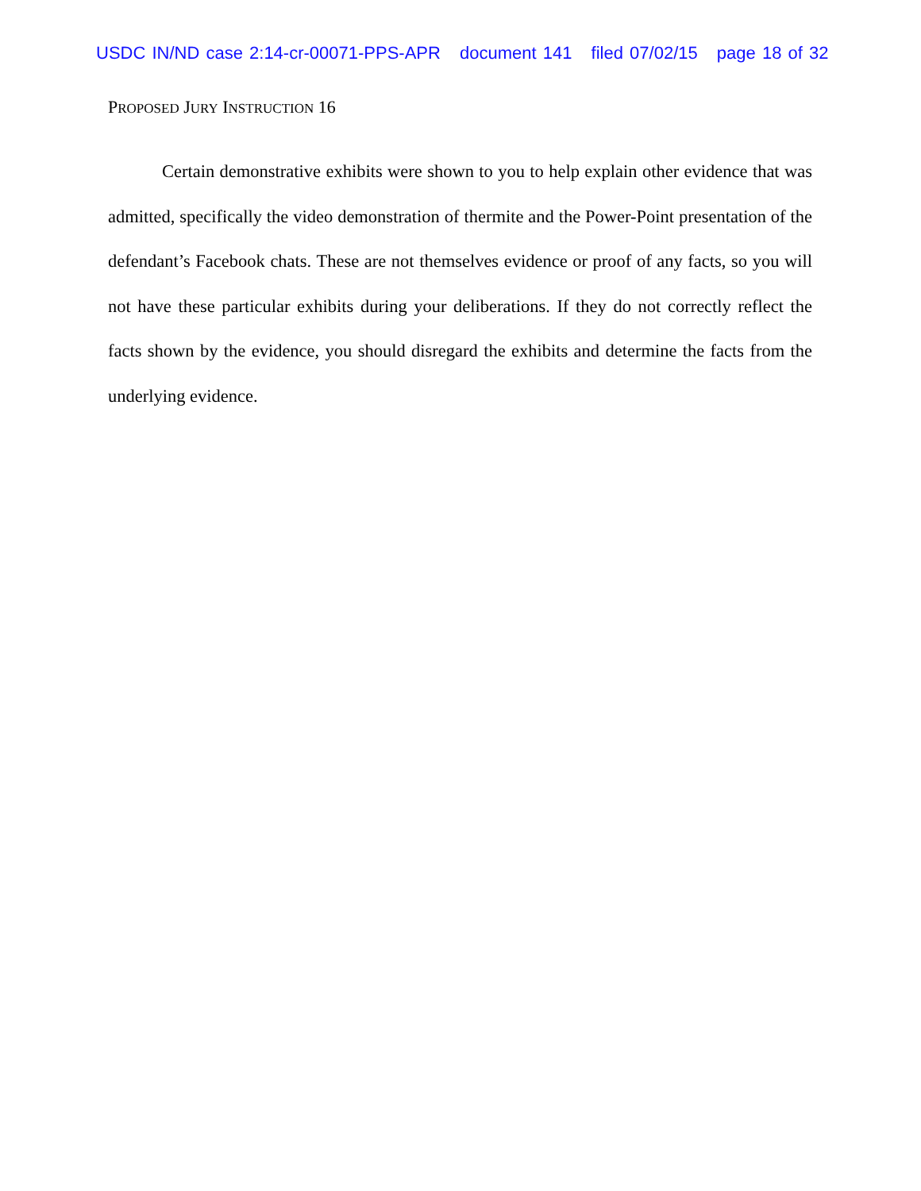USDC IN/ND case 2:14-cr-00071-PPS-APR document 141 filed 07/02/15 page 18 of 32
PROPOSED JURY INSTRUCTION 16
Certain demonstrative exhibits were shown to you to help explain other evidence that was admitted, specifically the video demonstration of thermite and the Power-Point presentation of the defendant’s Facebook chats. These are not themselves evidence or proof of any facts, so you will not have these particular exhibits during your deliberations. If they do not correctly reflect the facts shown by the evidence, you should disregard the exhibits and determine the facts from the underlying evidence.